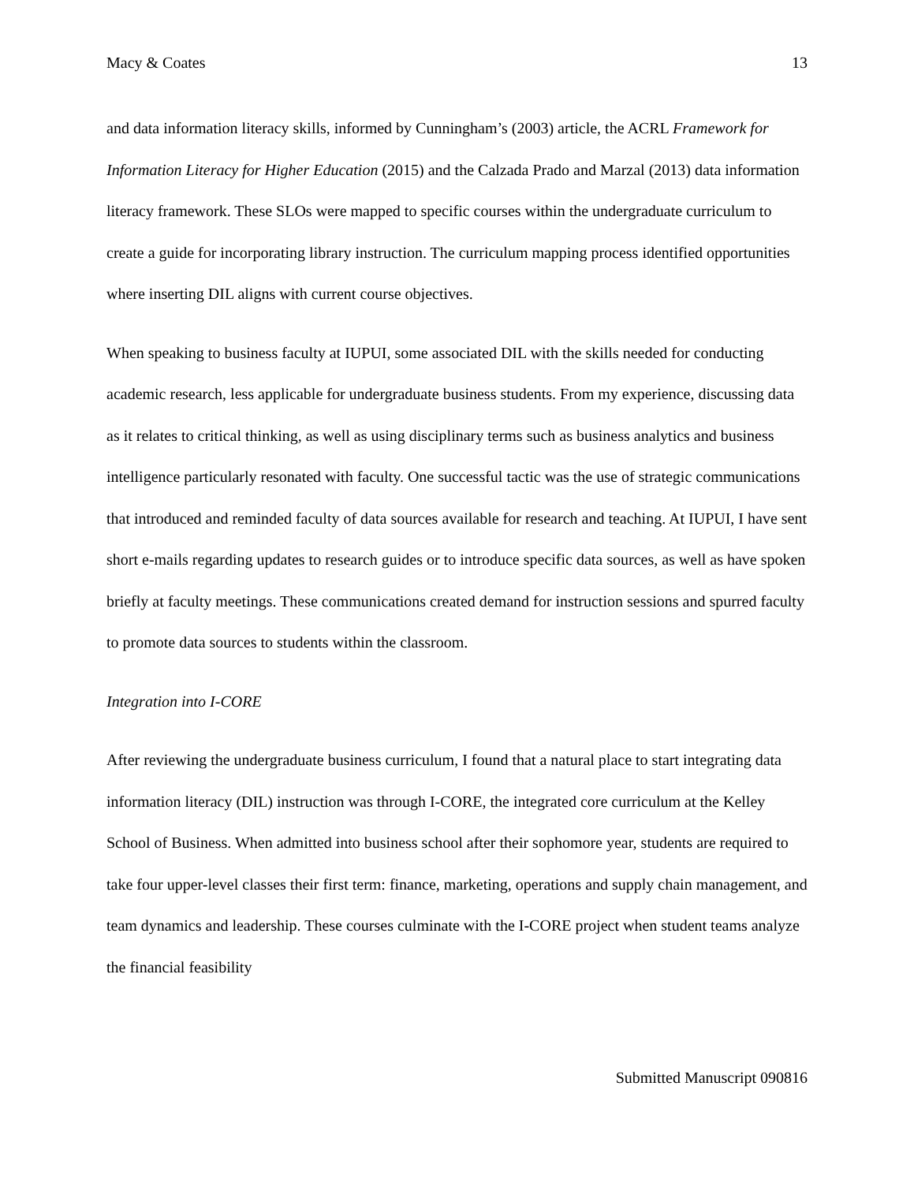Macy & Coates 13
and data information literacy skills, informed by Cunningham’s (2003) article, the ACRL Framework for Information Literacy for Higher Education (2015) and the Calzada Prado and Marzal (2013) data information literacy framework. These SLOs were mapped to specific courses within the undergraduate curriculum to create a guide for incorporating library instruction. The curriculum mapping process identified opportunities where inserting DIL aligns with current course objectives.
When speaking to business faculty at IUPUI, some associated DIL with the skills needed for conducting academic research, less applicable for undergraduate business students. From my experience, discussing data as it relates to critical thinking, as well as using disciplinary terms such as business analytics and business intelligence particularly resonated with faculty. One successful tactic was the use of strategic communications that introduced and reminded faculty of data sources available for research and teaching. At IUPUI, I have sent short e-mails regarding updates to research guides or to introduce specific data sources, as well as have spoken briefly at faculty meetings. These communications created demand for instruction sessions and spurred faculty to promote data sources to students within the classroom.
Integration into I-CORE
After reviewing the undergraduate business curriculum, I found that a natural place to start integrating data information literacy (DIL) instruction was through I-CORE, the integrated core curriculum at the Kelley School of Business. When admitted into business school after their sophomore year, students are required to take four upper-level classes their first term: finance, marketing, operations and supply chain management, and team dynamics and leadership. These courses culminate with the I-CORE project when student teams analyze the financial feasibility
Submitted Manuscript 090816